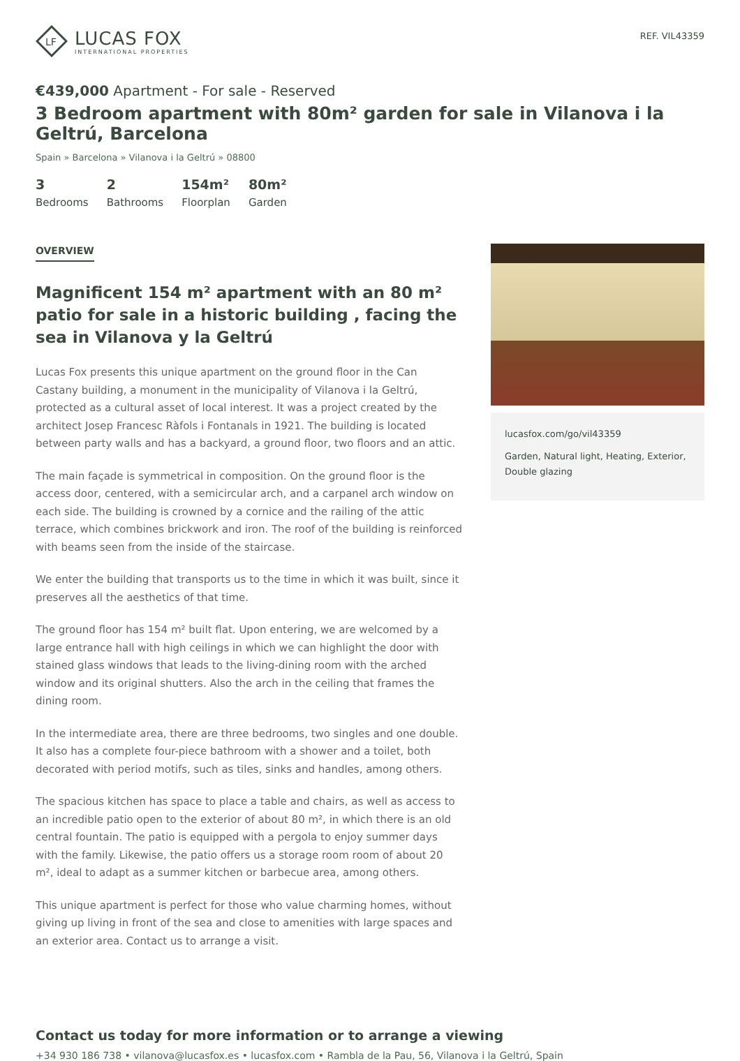LF
LUCAS FOX
INTERNATIONAL PROPERTIES
REF. VIL43359
€439,000 Apartment - For sale - Reserved
3 Bedroom apartment with 80m² garden for sale in Vilanova i la Geltrú, Barcelona
Spain » Barcelona » Vilanova i la Geltrú » 08800
3
Bedrooms
2
Bathrooms
154m²
Floorplan
80m²
Garden
OVERVIEW
Magnificent 154 m² apartment with an 80 m² patio for sale in a historic building , facing the sea in Vilanova y la Geltrú
Lucas Fox presents this unique apartment on the ground floor in the Can Castany building, a monument in the municipality of Vilanova i la Geltrú, protected as a cultural asset of local interest. It was a project created by the architect Josep Francesc Ràfols i Fontanals in 1921. The building is located between party walls and has a backyard, a ground floor, two floors and an attic.
The main façade is symmetrical in composition. On the ground floor is the access door, centered, with a semicircular arch, and a carpanel arch window on each side. The building is crowned by a cornice and the railing of the attic terrace, which combines brickwork and iron. The roof of the building is reinforced with beams seen from the inside of the staircase.
We enter the building that transports us to the time in which it was built, since it preserves all the aesthetics of that time.
The ground floor has 154 m² built flat. Upon entering, we are welcomed by a large entrance hall with high ceilings in which we can highlight the door with stained glass windows that leads to the living-dining room with the arched window and its original shutters. Also the arch in the ceiling that frames the dining room.
In the intermediate area, there are three bedrooms, two singles and one double. It also has a complete four-piece bathroom with a shower and a toilet, both decorated with period motifs, such as tiles, sinks and handles, among others.
The spacious kitchen has space to place a table and chairs, as well as access to an incredible patio open to the exterior of about 80 m², in which there is an old central fountain. The patio is equipped with a pergola to enjoy summer days with the family. Likewise, the patio offers us a storage room room of about 20 m², ideal to adapt as a summer kitchen or barbecue area, among others.
This unique apartment is perfect for those who value charming homes, without giving up living in front of the sea and close to amenities with large spaces and an exterior area. Contact us to arrange a visit.
lucasfox.com/go/vil43359
Garden, Natural light, Heating, Exterior, Double glazing
Contact us today for more information or to arrange a viewing
+34 930 186 738 • vilanova@lucasfox.es • lucasfox.com • Rambla de la Pau, 56, Vilanova i la Geltrú, Spain